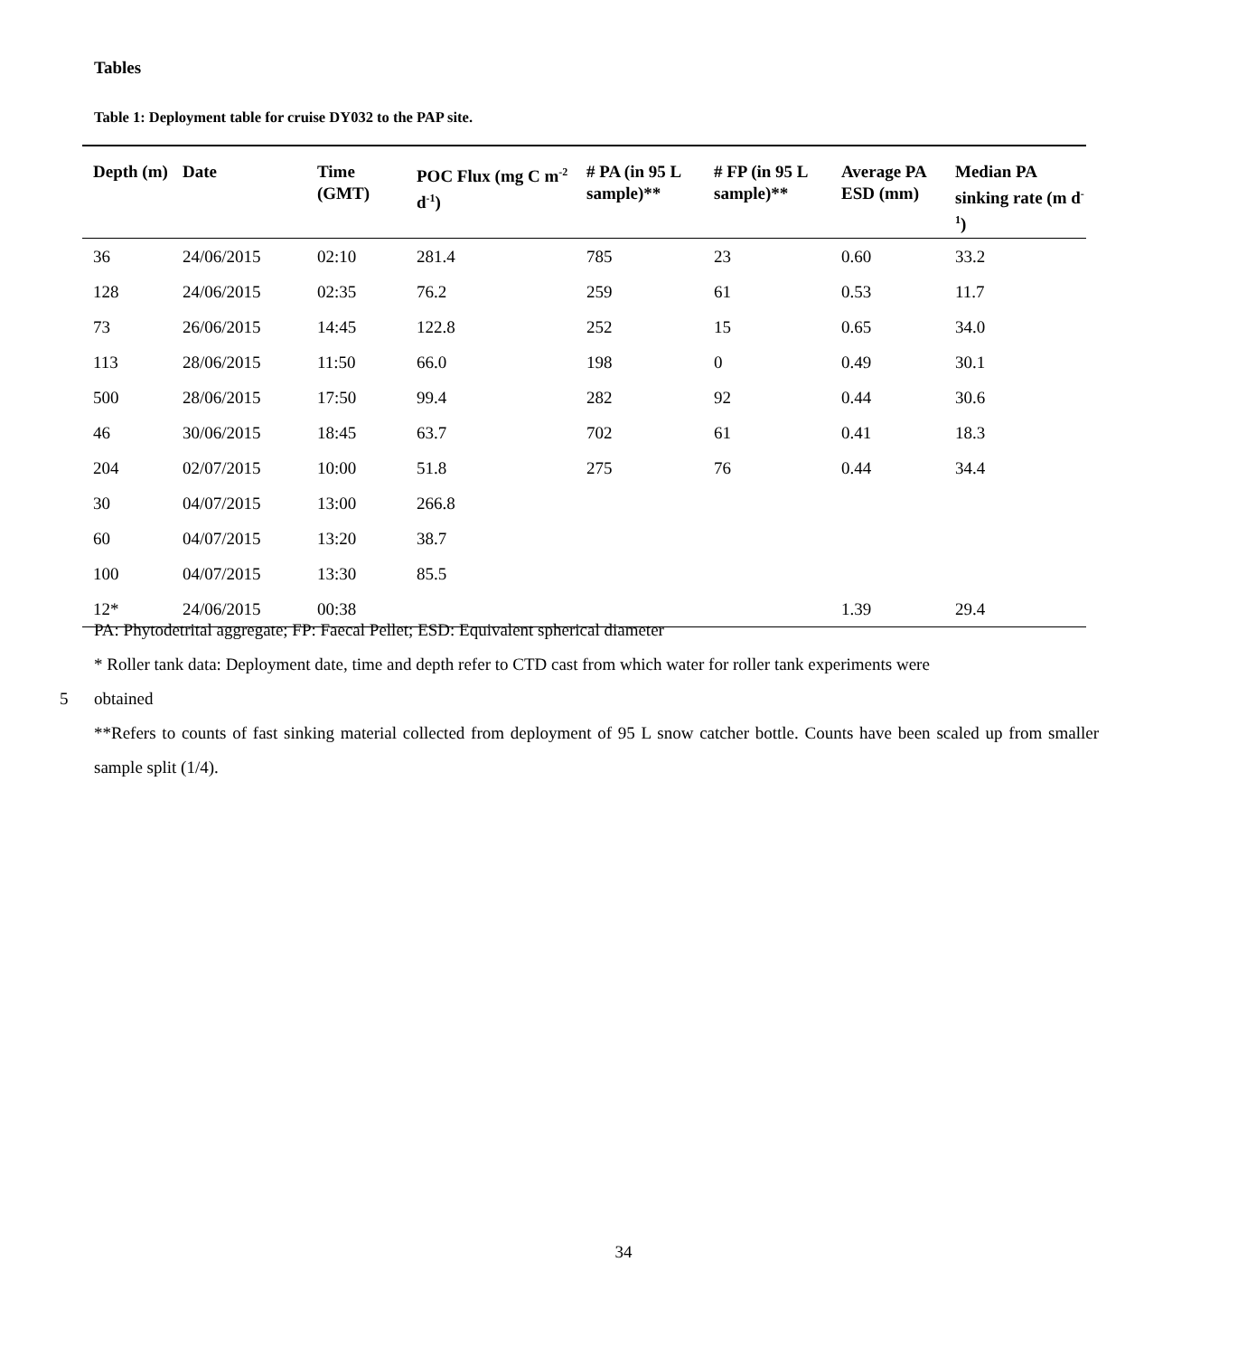Tables
Table 1: Deployment table for cruise DY032 to the PAP site.
| Depth (m) | Date | Time (GMT) | POC Flux (mg C m<sup>-2</sup> d<sup>-1</sup>) | # PA (in 95 L sample)** | # FP (in 95 L sample)** | Average PA ESD (mm) | Median PA sinking rate (m d<sup>-1</sup>) |
| --- | --- | --- | --- | --- | --- | --- | --- |
| 36 | 24/06/2015 | 02:10 | 281.4 | 785 | 23 | 0.60 | 33.2 |
| 128 | 24/06/2015 | 02:35 | 76.2 | 259 | 61 | 0.53 | 11.7 |
| 73 | 26/06/2015 | 14:45 | 122.8 | 252 | 15 | 0.65 | 34.0 |
| 113 | 28/06/2015 | 11:50 | 66.0 | 198 | 0 | 0.49 | 30.1 |
| 500 | 28/06/2015 | 17:50 | 99.4 | 282 | 92 | 0.44 | 30.6 |
| 46 | 30/06/2015 | 18:45 | 63.7 | 702 | 61 | 0.41 | 18.3 |
| 204 | 02/07/2015 | 10:00 | 51.8 | 275 | 76 | 0.44 | 34.4 |
| 30 | 04/07/2015 | 13:00 | 266.8 | | | | |
| 60 | 04/07/2015 | 13:20 | 38.7 | | | | |
| 100 | 04/07/2015 | 13:30 | 85.5 | | | | |
| 12* | 24/06/2015 | 00:38 | | | | 1.39 | 29.4 |
PA: Phytodetrital aggregate; FP: Faecal Pellet; ESD: Equivalent spherical diameter
* Roller tank data: Deployment date, time and depth refer to CTD cast from which water for roller tank experiments were
5 obtained
**Refers to counts of fast sinking material collected from deployment of 95 L snow catcher bottle. Counts have been scaled up from smaller sample split (1/4).
34